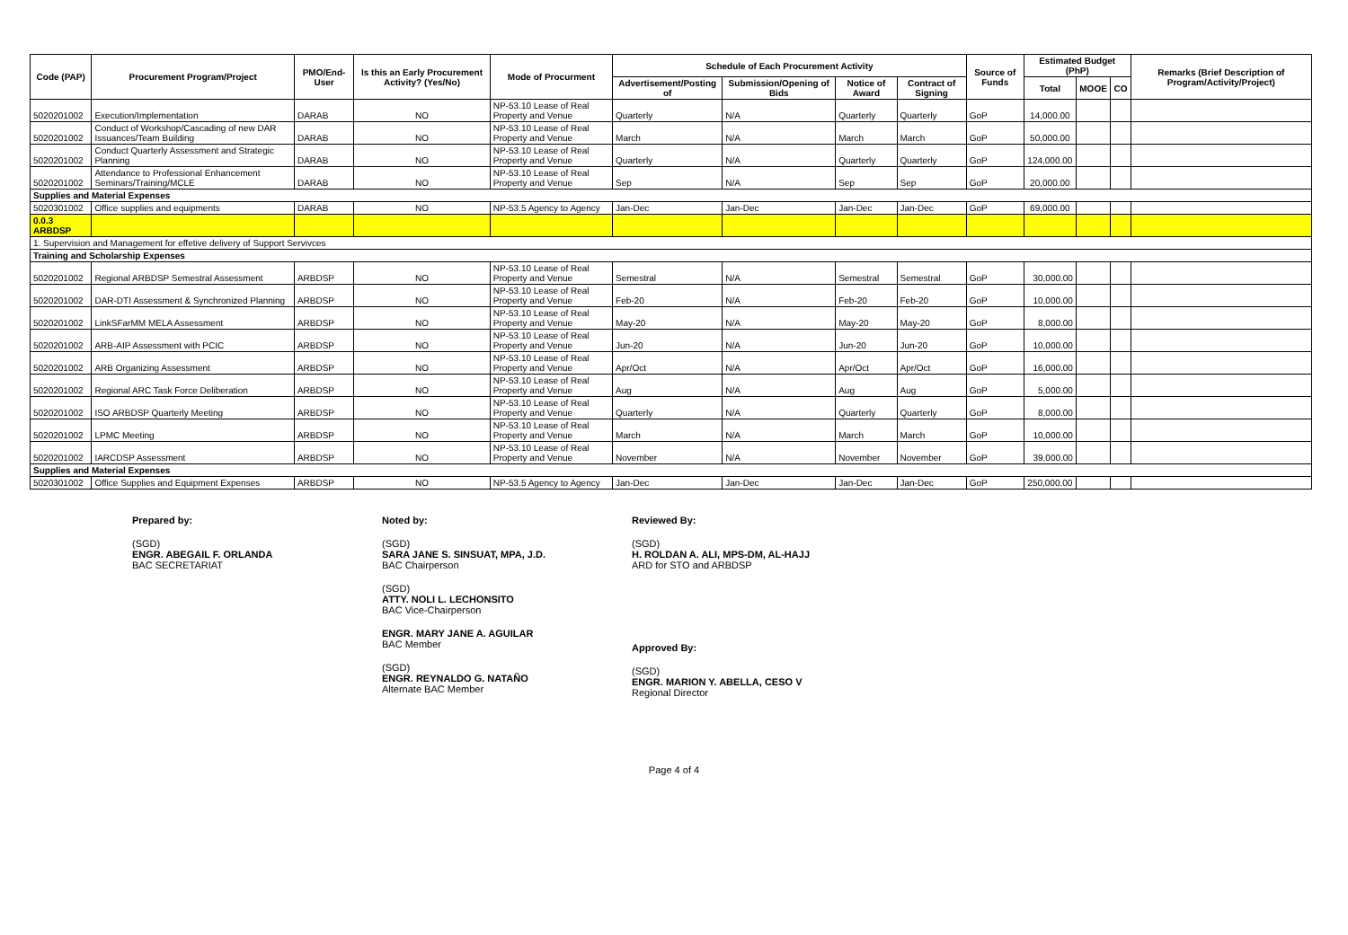| Code (PAP) | Procurement Program/Project | PMO/End-User | Is this an Early Procurement Activity? (Yes/No) | Mode of Procurment | Schedule of Each Procurement Activity | | | | Source of Funds | Estimated Budget (PhP) | | | Remarks (Brief Description of Program/Activity/Project) |
| --- | --- | --- | --- | --- | --- | --- | --- | --- | --- | --- | --- | --- | --- |
| | | | | | Advertisement/Posting of | Submission/Opening of Bids | Notice of Award | Contract of Signing | | Total | MOOE | CO | |
| 5020201002 | Execution/Implementation | DARAB | NO | NP-53.10 Lease of Real Property and Venue | Quarterly | N/A | Quarterly | Quarterly | GoP | 14,000.00 | | | |
| 5020201002 | Conduct of Workshop/Cascading of new DAR Issuances/Team Building | DARAB | NO | NP-53.10 Lease of Real Property and Venue | March | N/A | March | March | GoP | 50,000.00 | | | |
| 5020201002 | Conduct Quarterly Assessment and Strategic Planning | DARAB | NO | NP-53.10 Lease of Real Property and Venue | Quarterly | N/A | Quarterly | Quarterly | GoP | 124,000.00 | | | |
| 5020201002 | Attendance to Professional Enhancement Seminars/Training/MCLE | DARAB | NO | NP-53.10 Lease of Real Property and Venue | Sep | N/A | Sep | Sep | GoP | 20,000.00 | | | |
| Supplies and Material Expenses | | | | | | | | | | | | | |
| 5020301002 | Office supplies and equipments | DARAB | NO | NP-53.5 Agency to Agency | Jan-Dec | Jan-Dec | Jan-Dec | Jan-Dec | GoP | 69,000.00 | | | |
| 0.0.3 ARBDSP | | | | | | | | | | | | | |
| 1. Supervision and Management for effetive delivery of Support Servivces | | | | | | | | | | | | | |
| Training and Scholarship Expenses | | | | | | | | | | | | | |
| 5020201002 | Regional ARBDSP Semestral Assessment | ARBDSP | NO | NP-53.10 Lease of Real Property and Venue | Semestral | N/A | Semestral | Semestral | GoP | 30,000.00 | | | |
| 5020201002 | DAR-DTI Assessment & Synchronized Planning | ARBDSP | NO | NP-53.10 Lease of Real Property and Venue | Feb-20 | N/A | Feb-20 | Feb-20 | GoP | 10,000.00 | | | |
| 5020201002 | LinkSFarMM MELA Assessment | ARBDSP | NO | NP-53.10 Lease of Real Property and Venue | May-20 | N/A | May-20 | May-20 | GoP | 8,000.00 | | | |
| 5020201002 | ARB-AIP Assessment with PCIC | ARBDSP | NO | NP-53.10 Lease of Real Property and Venue | Jun-20 | N/A | Jun-20 | Jun-20 | GoP | 10,000.00 | | | |
| 5020201002 | ARB Organizing Assessment | ARBDSP | NO | NP-53.10 Lease of Real Property and Venue | Apr/Oct | N/A | Apr/Oct | Apr/Oct | GoP | 16,000.00 | | | |
| 5020201002 | Regional ARC Task Force Deliberation | ARBDSP | NO | NP-53.10 Lease of Real Property and Venue | Aug | N/A | Aug | Aug | GoP | 5,000.00 | | | |
| 5020201002 | ISO ARBDSP Quarterly Meeting | ARBDSP | NO | NP-53.10 Lease of Real Property and Venue | Quarterly | N/A | Quarterly | Quarterly | GoP | 8,000.00 | | | |
| 5020201002 | LPMC Meeting | ARBDSP | NO | NP-53.10 Lease of Real Property and Venue | March | N/A | March | March | GoP | 10,000.00 | | | |
| 5020201002 | IARCDSP Assessment | ARBDSP | NO | NP-53.10 Lease of Real Property and Venue | November | N/A | November | November | GoP | 39,000.00 | | | |
| Supplies and Material Expenses | | | | | | | | | | | | | |
| 5020301002 | Office Supplies and Equipment Expenses | ARBDSP | NO | NP-53.5 Agency to Agency | Jan-Dec | Jan-Dec | Jan-Dec | Jan-Dec | GoP | 250,000.00 | | | |
Prepared by:
(SGD)
ENGR. ABEGAIL F. ORLANDA
BAC SECRETARIAT
Noted by:
(SGD)
SARA JANE S. SINSUAT, MPA, J.D.
BAC Chairperson
(SGD)
ATTY. NOLI L. LECHONSITO
BAC Vice-Chairperson
ENGR. MARY JANE A. AGUILAR
BAC Member
(SGD)
ENGR. REYNALDO G. NATAÑO
Alternate BAC Member
Reviewed By:
(SGD)
H. ROLDAN A. ALI, MPS-DM, AL-HAJJ
ARD for STO and ARBDSP
Approved By:
(SGD)
ENGR. MARION Y. ABELLA, CESO V
Regional Director
Page 4 of 4